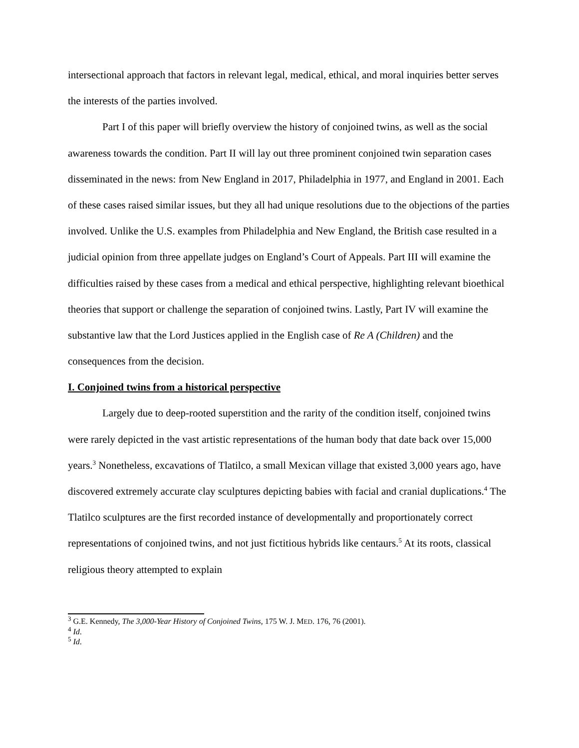intersectional approach that factors in relevant legal, medical, ethical, and moral inquiries better serves the interests of the parties involved.
Part I of this paper will briefly overview the history of conjoined twins, as well as the social awareness towards the condition. Part II will lay out three prominent conjoined twin separation cases disseminated in the news: from New England in 2017, Philadelphia in 1977, and England in 2001. Each of these cases raised similar issues, but they all had unique resolutions due to the objections of the parties involved. Unlike the U.S. examples from Philadelphia and New England, the British case resulted in a judicial opinion from three appellate judges on England’s Court of Appeals. Part III will examine the difficulties raised by these cases from a medical and ethical perspective, highlighting relevant bioethical theories that support or challenge the separation of conjoined twins. Lastly, Part IV will examine the substantive law that the Lord Justices applied in the English case of Re A (Children) and the consequences from the decision.
I. Conjoined twins from a historical perspective
Largely due to deep-rooted superstition and the rarity of the condition itself, conjoined twins were rarely depicted in the vast artistic representations of the human body that date back over 15,000 years.<sup>3</sup> Nonetheless, excavations of Tlatilco, a small Mexican village that existed 3,000 years ago, have discovered extremely accurate clay sculptures depicting babies with facial and cranial duplications.<sup>4</sup> The Tlatilco sculptures are the first recorded instance of developmentally and proportionately correct representations of conjoined twins, and not just fictitious hybrids like centaurs.<sup>5</sup> At its roots, classical religious theory attempted to explain
<sup>3</sup> G.E. Kennedy, The 3,000-Year History of Conjoined Twins, 175 W. J. MED. 176, 76 (2001).
<sup>4</sup> Id.
<sup>5</sup> Id.